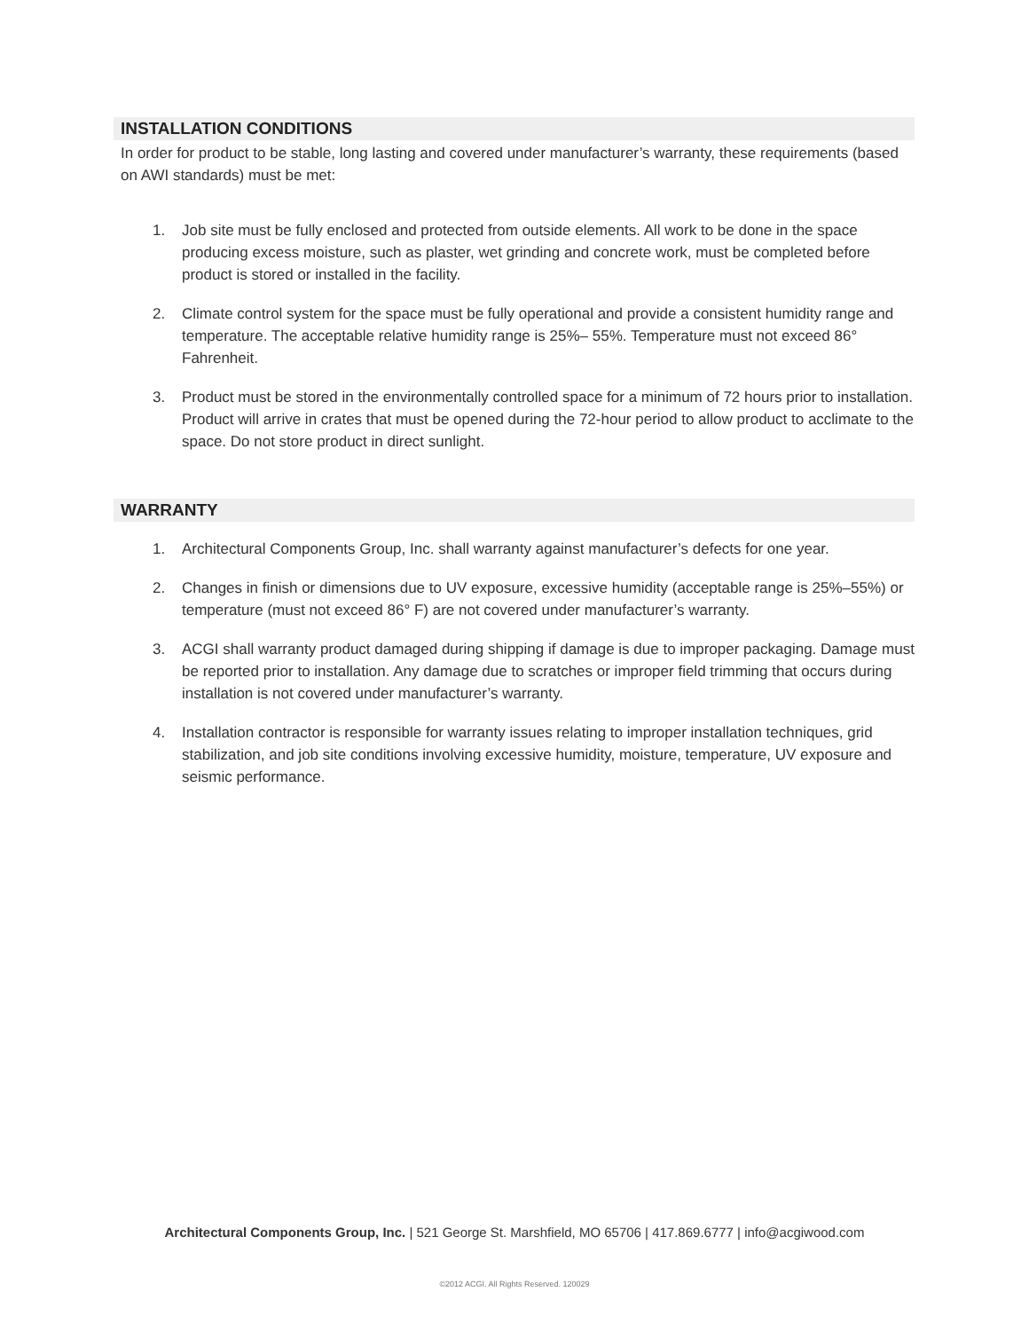INSTALLATION CONDITIONS
In order for product to be stable, long lasting and covered under manufacturer’s warranty, these requirements (based on AWI standards) must be met:
1. Job site must be fully enclosed and protected from outside elements. All work to be done in the space producing excess moisture, such as plaster, wet grinding and concrete work, must be completed before product is stored or installed in the facility.
2. Climate control system for the space must be fully operational and provide a consistent humidity range and temperature. The acceptable relative humidity range is 25%– 55%. Temperature must not exceed 86° Fahrenheit.
3. Product must be stored in the environmentally controlled space for a minimum of 72 hours prior to installation. Product will arrive in crates that must be opened during the 72-hour period to allow product to acclimate to the space. Do not store product in direct sunlight.
WARRANTY
1. Architectural Components Group, Inc. shall warranty against manufacturer’s defects for one year.
2. Changes in finish or dimensions due to UV exposure, excessive humidity (acceptable range is 25%–55%) or temperature (must not exceed 86° F) are not covered under manufacturer’s warranty.
3. ACGI shall warranty product damaged during shipping if damage is due to improper packaging. Damage must be reported prior to installation. Any damage due to scratches or improper field trimming that occurs during installation is not covered under manufacturer’s warranty.
4. Installation contractor is responsible for warranty issues relating to improper installation techniques, grid stabilization, and job site conditions involving excessive humidity, moisture, temperature, UV exposure and seismic performance.
Architectural Components Group, Inc. | 521 George St. Marshfield, MO 65706 | 417.869.6777 | info@acgiwood.com
©2012 ACGI. All Rights Reserved. 120029